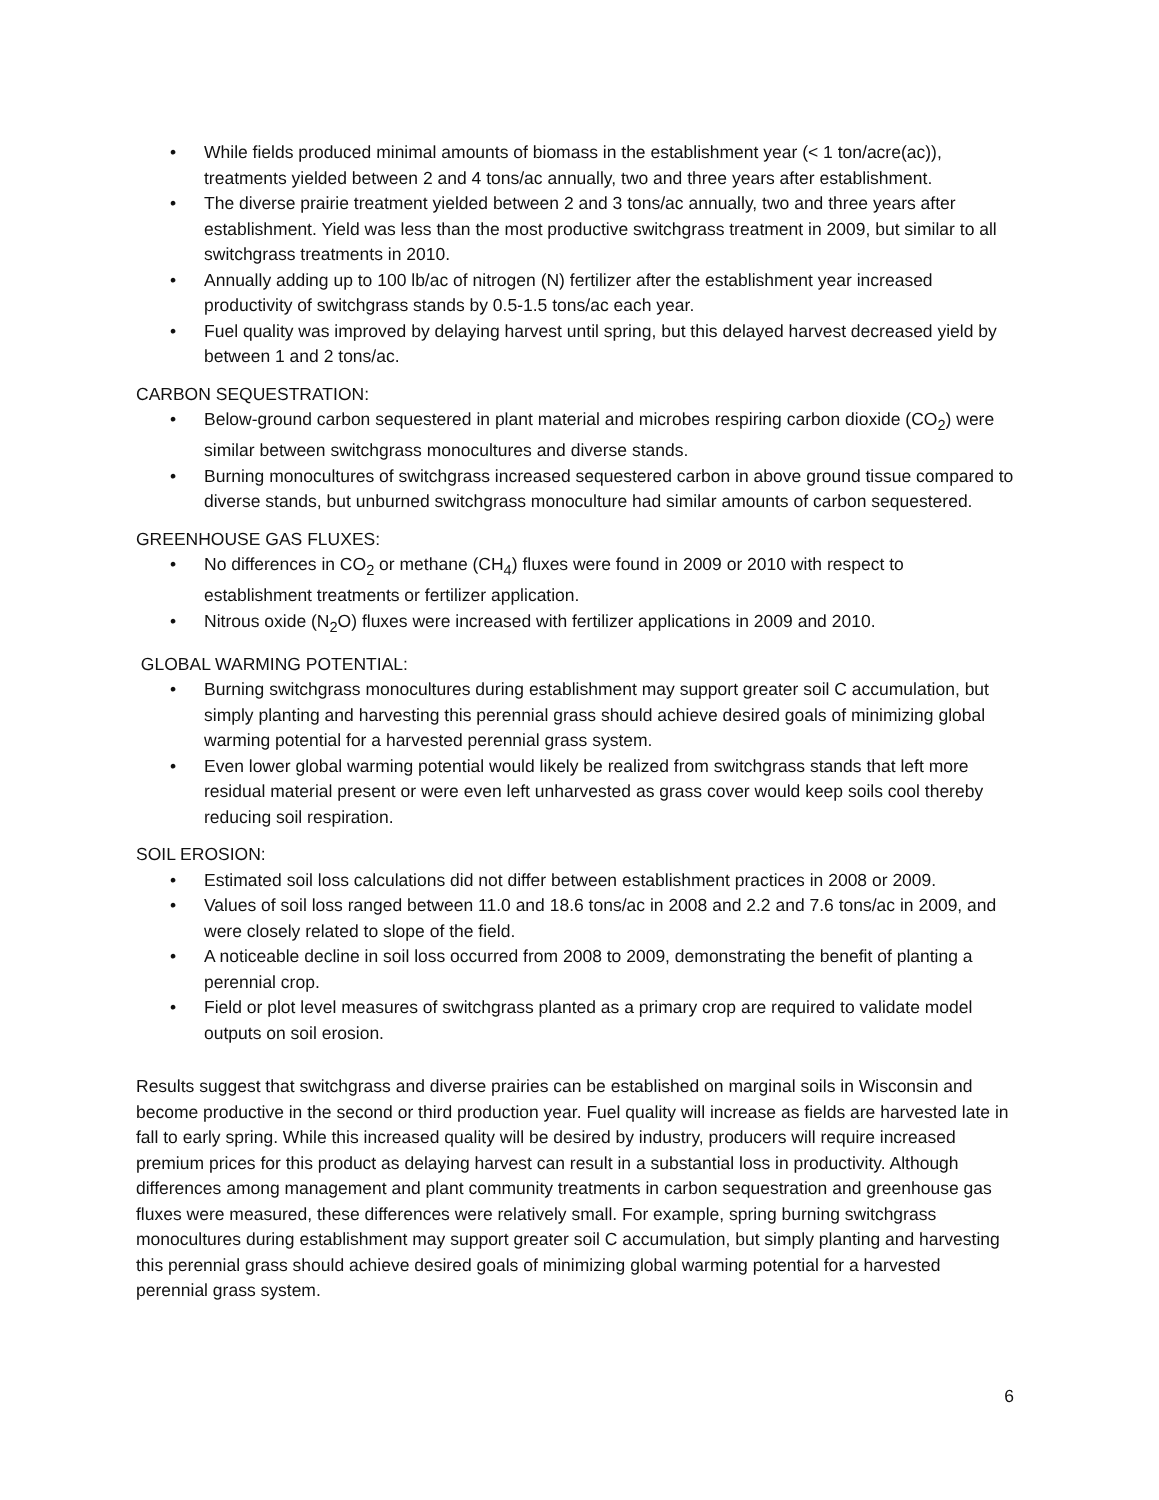• While fields produced minimal amounts of biomass in the establishment year (< 1 ton/acre(ac)), treatments yielded between 2 and 4 tons/ac annually, two and three years after establishment.
• The diverse prairie treatment yielded between 2 and 3 tons/ac annually, two and three years after establishment. Yield was less than the most productive switchgrass treatment in 2009, but similar to all switchgrass treatments in 2010.
• Annually adding up to 100 lb/ac of nitrogen (N) fertilizer after the establishment year increased productivity of switchgrass stands by 0.5-1.5 tons/ac each year.
• Fuel quality was improved by delaying harvest until spring, but this delayed harvest decreased yield by between 1 and 2 tons/ac.
CARBON SEQUESTRATION:
• Below-ground carbon sequestered in plant material and microbes respiring carbon dioxide (CO<sub>2</sub>) were similar between switchgrass monocultures and diverse stands.
• Burning monocultures of switchgrass increased sequestered carbon in above ground tissue compared to diverse stands, but unburned switchgrass monoculture had similar amounts of carbon sequestered.
GREENHOUSE GAS FLUXES:
• No differences in CO<sub>2</sub> or methane (CH<sub>4</sub>) fluxes were found in 2009 or 2010 with respect to establishment treatments or fertilizer application.
• Nitrous oxide (N<sub>2</sub>O) fluxes were increased with fertilizer applications in 2009 and 2010.
GLOBAL WARMING POTENTIAL:
• Burning switchgrass monocultures during establishment may support greater soil C accumulation, but simply planting and harvesting this perennial grass should achieve desired goals of minimizing global warming potential for a harvested perennial grass system.
• Even lower global warming potential would likely be realized from switchgrass stands that left more residual material present or were even left unharvested as grass cover would keep soils cool thereby reducing soil respiration.
SOIL EROSION:
• Estimated soil loss calculations did not differ between establishment practices in 2008 or 2009.
• Values of soil loss ranged between 11.0 and 18.6 tons/ac in 2008 and 2.2 and 7.6 tons/ac in 2009, and were closely related to slope of the field.
• A noticeable decline in soil loss occurred from 2008 to 2009, demonstrating the benefit of planting a perennial crop.
• Field or plot level measures of switchgrass planted as a primary crop are required to validate model outputs on soil erosion.
Results suggest that switchgrass and diverse prairies can be established on marginal soils in Wisconsin and become productive in the second or third production year. Fuel quality will increase as fields are harvested late in fall to early spring. While this increased quality will be desired by industry, producers will require increased premium prices for this product as delaying harvest can result in a substantial loss in productivity. Although differences among management and plant community treatments in carbon sequestration and greenhouse gas fluxes were measured, these differences were relatively small. For example, spring burning switchgrass monocultures during establishment may support greater soil C accumulation, but simply planting and harvesting this perennial grass should achieve desired goals of minimizing global warming potential for a harvested perennial grass system.
6